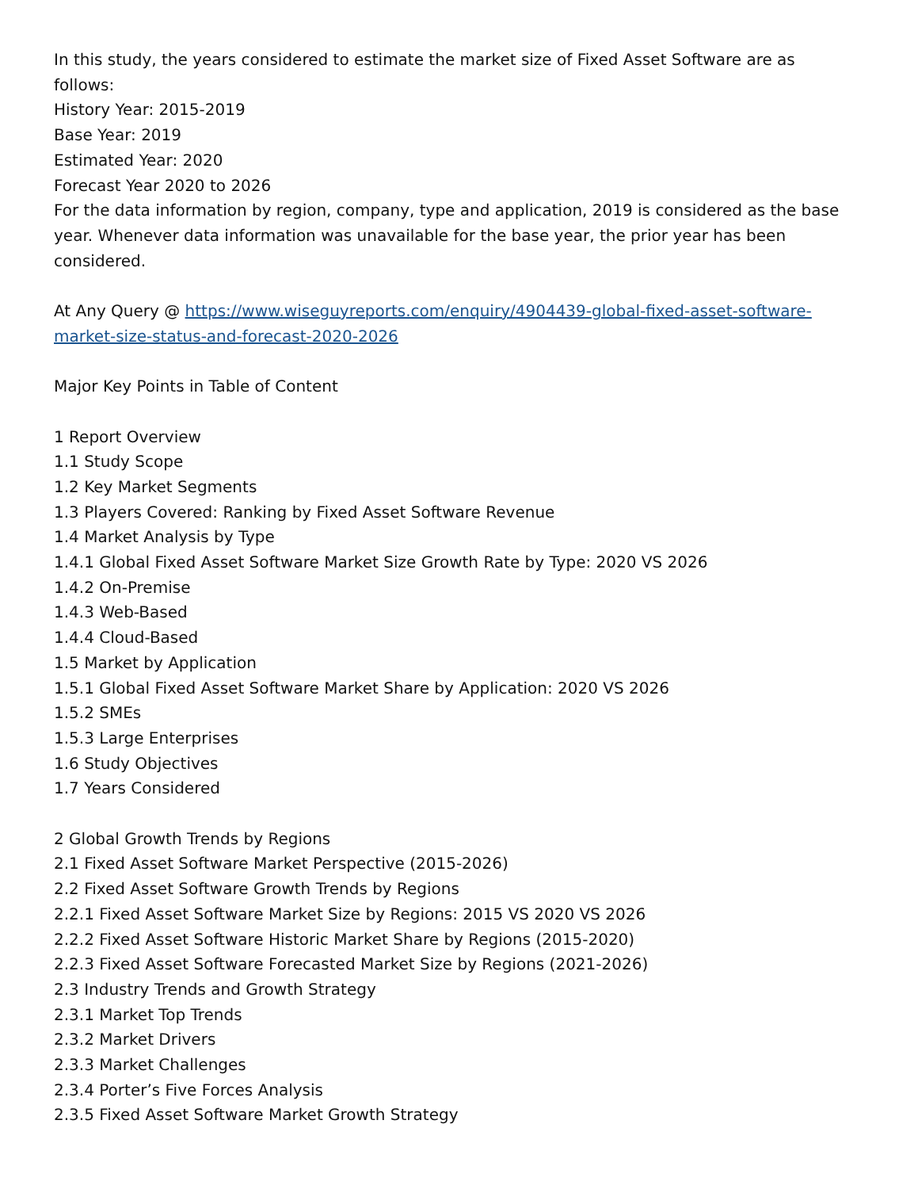In this study, the years considered to estimate the market size of Fixed Asset Software are as follows:
History Year: 2015-2019
Base Year: 2019
Estimated Year: 2020
Forecast Year 2020 to 2026
For the data information by region, company, type and application, 2019 is considered as the base year. Whenever data information was unavailable for the base year, the prior year has been considered.
At Any Query @ https://www.wiseguyreports.com/enquiry/4904439-global-fixed-asset-software-market-size-status-and-forecast-2020-2026
Major Key Points in Table of Content
1 Report Overview
1.1 Study Scope
1.2 Key Market Segments
1.3 Players Covered: Ranking by Fixed Asset Software Revenue
1.4 Market Analysis by Type
1.4.1 Global Fixed Asset Software Market Size Growth Rate by Type: 2020 VS 2026
1.4.2 On-Premise
1.4.3 Web-Based
1.4.4 Cloud-Based
1.5 Market by Application
1.5.1 Global Fixed Asset Software Market Share by Application: 2020 VS 2026
1.5.2 SMEs
1.5.3 Large Enterprises
1.6 Study Objectives
1.7 Years Considered
2 Global Growth Trends by Regions
2.1 Fixed Asset Software Market Perspective (2015-2026)
2.2 Fixed Asset Software Growth Trends by Regions
2.2.1 Fixed Asset Software Market Size by Regions: 2015 VS 2020 VS 2026
2.2.2 Fixed Asset Software Historic Market Share by Regions (2015-2020)
2.2.3 Fixed Asset Software Forecasted Market Size by Regions (2021-2026)
2.3 Industry Trends and Growth Strategy
2.3.1 Market Top Trends
2.3.2 Market Drivers
2.3.3 Market Challenges
2.3.4 Porter’s Five Forces Analysis
2.3.5 Fixed Asset Software Market Growth Strategy